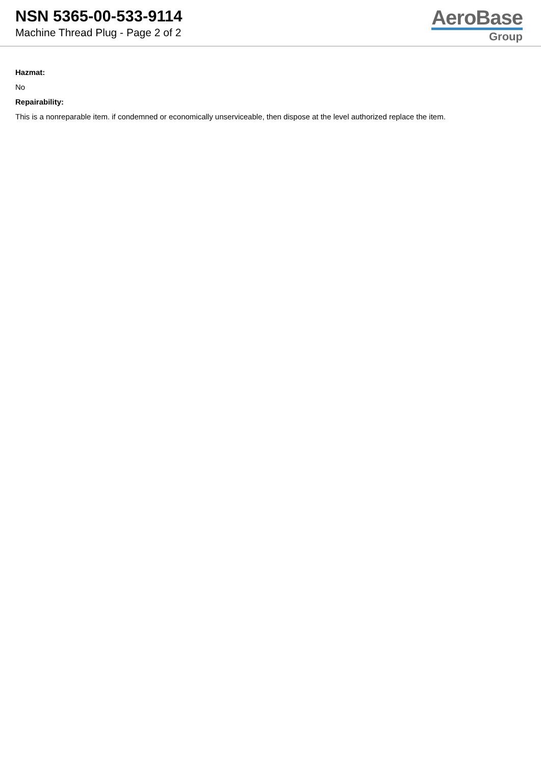NSN 5365-00-533-9114
Machine Thread Plug - Page 2 of 2
AeroBase
Group
Hazmat:
No
Repairability:
This is a nonreparable item. if condemned or economically unserviceable, then dispose at the level authorized replace the item.